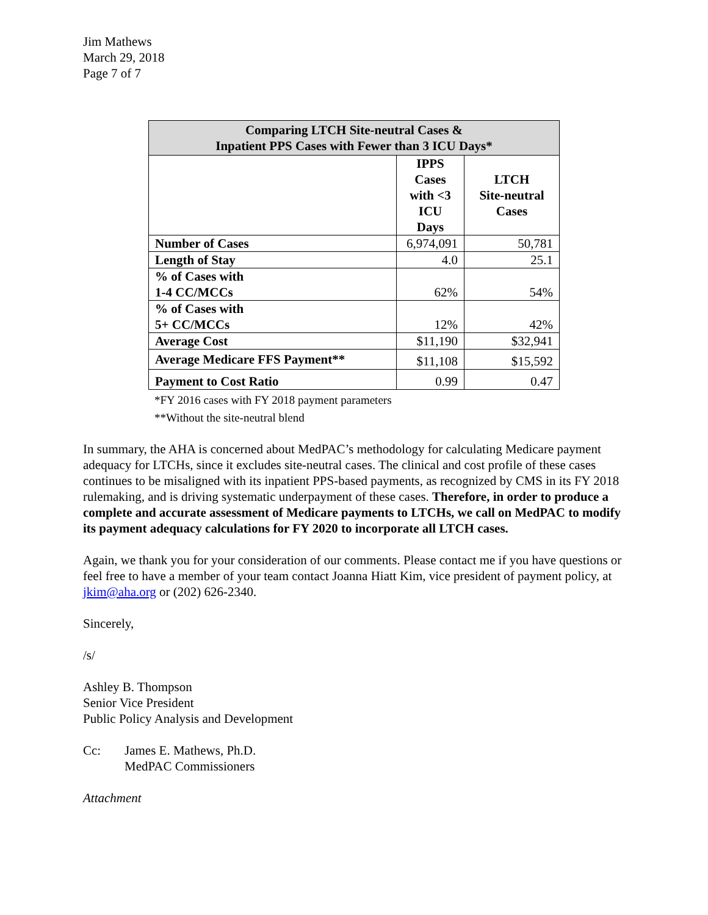Jim Mathews
March 29, 2018
Page 7 of 7
| Comparing LTCH Site-neutral Cases & Inpatient PPS Cases with Fewer than 3 ICU Days* | | |
| --- | --- | --- |
| | IPPS Cases with <3 ICU Days | LTCH Site-neutral Cases |
| Number of Cases | 6,974,091 | 50,781 |
| Length of Stay | 4.0 | 25.1 |
| % of Cases with 1-4 CC/MCCs | 62% | 54% |
| % of Cases with 5+ CC/MCCs | 12% | 42% |
| Average Cost | $11,190 | $32,941 |
| Average Medicare FFS Payment** | $11,108 | $15,592 |
| Payment to Cost Ratio | 0.99 | 0.47 |
*FY 2016 cases with FY 2018 payment parameters
**Without the site-neutral blend
In summary, the AHA is concerned about MedPAC’s methodology for calculating Medicare payment adequacy for LTCHs, since it excludes site-neutral cases. The clinical and cost profile of these cases continues to be misaligned with its inpatient PPS-based payments, as recognized by CMS in its FY 2018 rulemaking, and is driving systematic underpayment of these cases. Therefore, in order to produce a complete and accurate assessment of Medicare payments to LTCHs, we call on MedPAC to modify its payment adequacy calculations for FY 2020 to incorporate all LTCH cases.
Again, we thank you for your consideration of our comments. Please contact me if you have questions or feel free to have a member of your team contact Joanna Hiatt Kim, vice president of payment policy, at jkim@aha.org or (202) 626-2340.
Sincerely,
/s/
Ashley B. Thompson
Senior Vice President
Public Policy Analysis and Development
Cc: James E. Mathews, Ph.D.
MedPAC Commissioners
Attachment